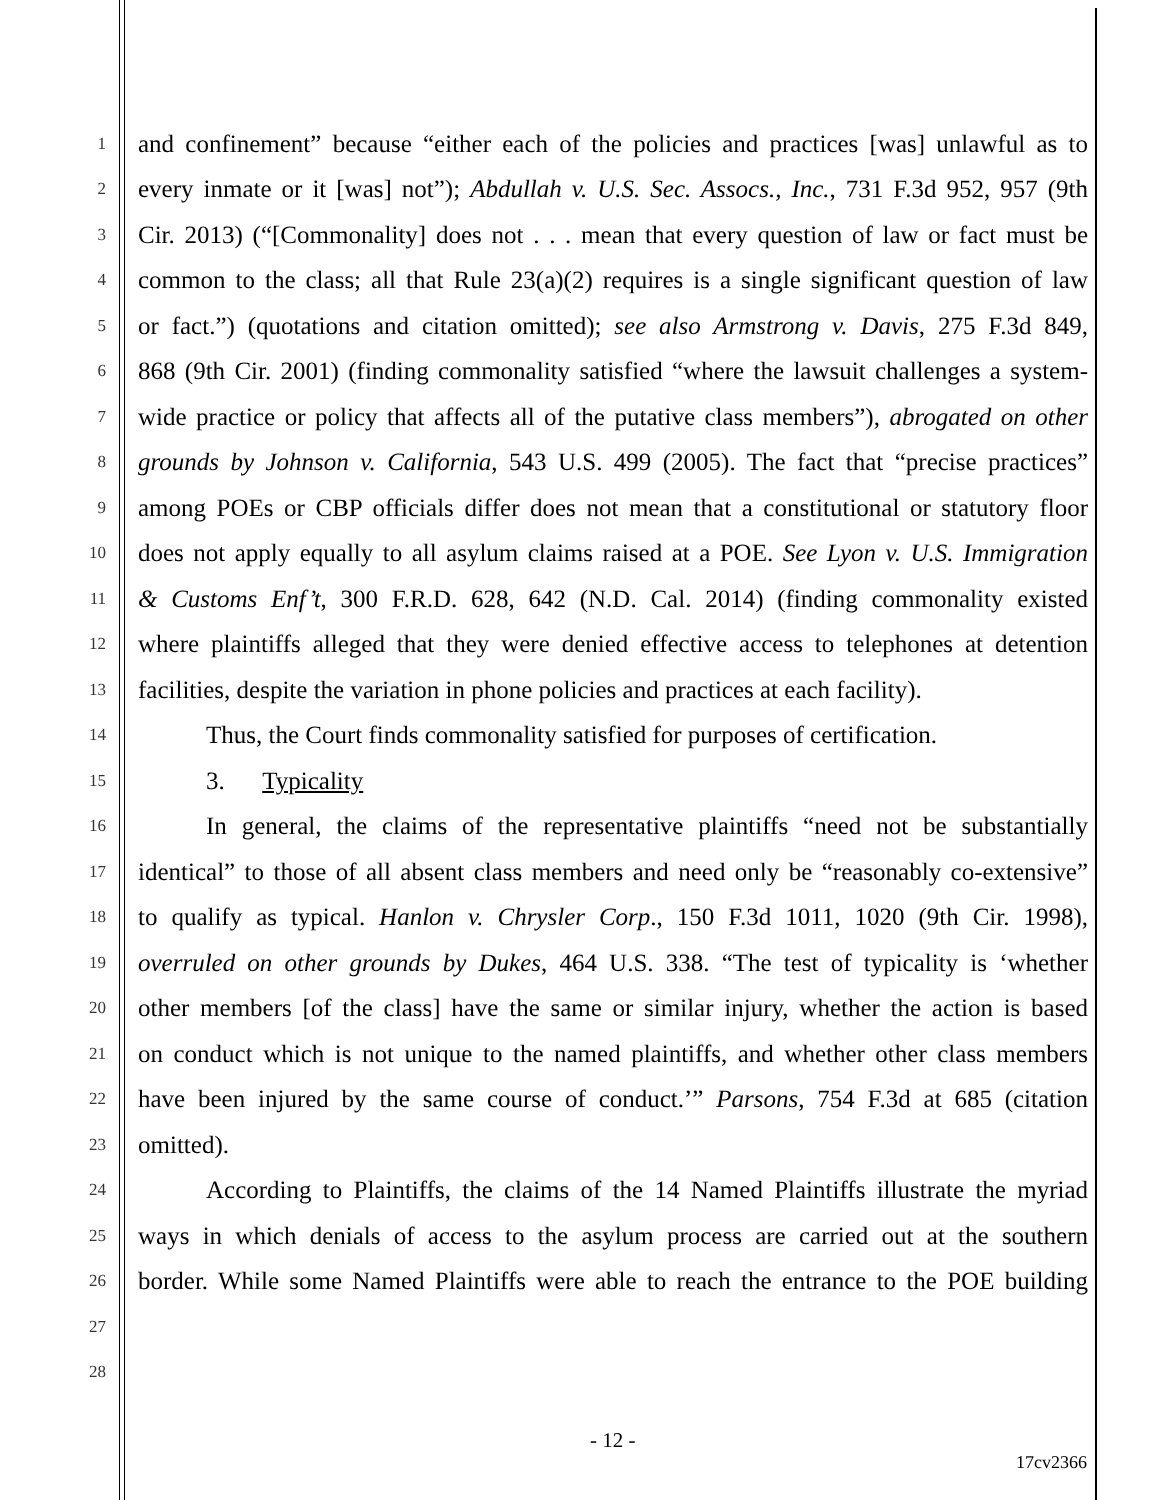1 and confinement” because “either each of the policies and practices [was] unlawful as to
2 every inmate or it [was] not”); Abdullah v. U.S. Sec. Assocs., Inc., 731 F.3d 952, 957 (9th
3 Cir. 2013) (“[Commonality] does not . . . mean that every question of law or fact must be
4 common to the class; all that Rule 23(a)(2) requires is a single significant question of law
5 or fact.”) (quotations and citation omitted); see also Armstrong v. Davis, 275 F.3d 849,
6 868 (9th Cir. 2001) (finding commonality satisfied “where the lawsuit challenges a system-
7 wide practice or policy that affects all of the putative class members”), abrogated on other
8 grounds by Johnson v. California, 543 U.S. 499 (2005). The fact that “precise practices”
9 among POEs or CBP officials differ does not mean that a constitutional or statutory floor
10 does not apply equally to all asylum claims raised at a POE. See Lyon v. U.S. Immigration
11 & Customs Enf’t, 300 F.R.D. 628, 642 (N.D. Cal. 2014) (finding commonality existed
12 where plaintiffs alleged that they were denied effective access to telephones at detention
13 facilities, despite the variation in phone policies and practices at each facility).
14 Thus, the Court finds commonality satisfied for purposes of certification.
15 3. Typicality
16 In general, the claims of the representative plaintiffs “need not be substantially
17 identical” to those of all absent class members and need only be “reasonably co-extensive”
18 to qualify as typical. Hanlon v. Chrysler Corp., 150 F.3d 1011, 1020 (9th Cir. 1998),
19 overruled on other grounds by Dukes, 464 U.S. 338. “The test of typicality is ‘whether
20 other members [of the class] have the same or similar injury, whether the action is based
21 on conduct which is not unique to the named plaintiffs, and whether other class members
22 have been injured by the same course of conduct.’” Parsons, 754 F.3d at 685 (citation
23 omitted).
24 According to Plaintiffs, the claims of the 14 Named Plaintiffs illustrate the myriad
25 ways in which denials of access to the asylum process are carried out at the southern
26 border. While some Named Plaintiffs were able to reach the entrance to the POE building
27
28
- 12 -
17cv2366